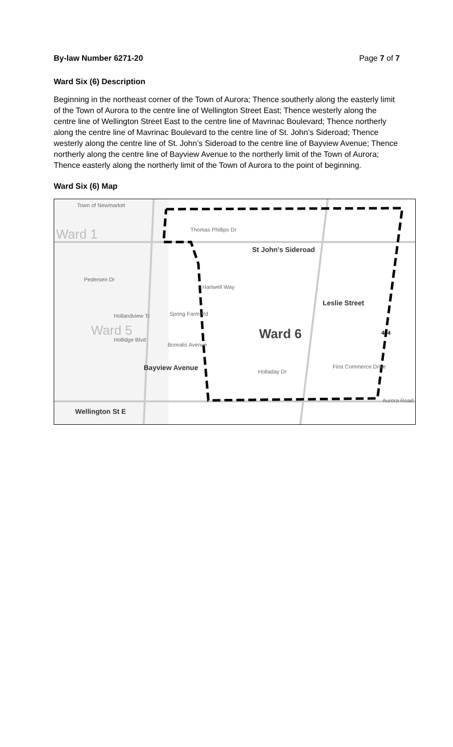By-law Number 6271-20 Page 7 of 7
Ward Six (6) Description
Beginning in the northeast corner of the Town of Aurora; Thence southerly along the easterly limit of the Town of Aurora to the centre line of Wellington Street East; Thence westerly along the centre line of Wellington Street East to the centre line of Mavrinac Boulevard; Thence northerly along the centre line of Mavrinac Boulevard to the centre line of St. John’s Sideroad; Thence westerly along the centre line of St. John’s Sideroad to the centre line of Bayview Avenue; Thence northerly along the centre line of Bayview Avenue to the northerly limit of the Town of Aurora; Thence easterly along the northerly limit of the Town of Aurora to the point of beginning.
Ward Six (6) Map
Town of Newmarket
Ward 1 Thomas Phillips Dr
St John's Sideroad
Pedersen Dr
Hartwell Way
Hollandview Tr Spring Farm Rd
Leslie Street
Ward 5
Hollidge Blvd
Borealis Avenue
Ward 6 404
Bayview Avenue Holladay Dr
First Commerce Drive
Aurora Road
Wellington St E